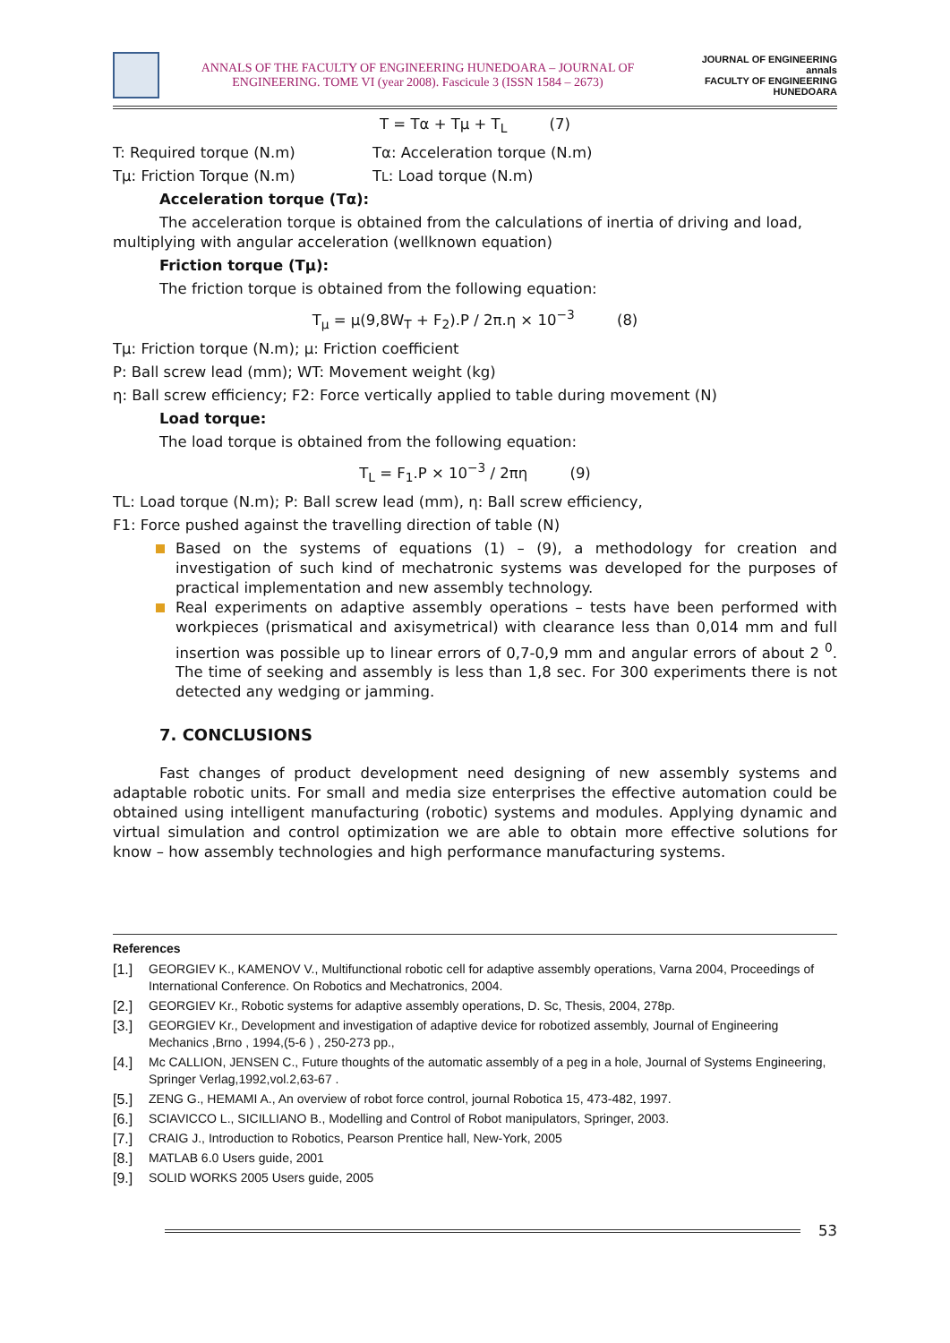ANNALS OF THE FACULTY OF ENGINEERING HUNEDOARA – JOURNAL OF ENGINEERING. TOME VI (year 2008). Fascicule 3 (ISSN 1584 – 2673)
JOURNAL OF ENGINEERING
annals
FACULTY OF ENGINEERING HUNEDOARA
T = Tα + Tμ + T<sub>L</sub> (7)
T: Required torque (N.m) Tα: Acceleration torque (N.m)
Tμ: Friction Torque (N.m) T<sub>L</sub> : Load torque (N.m)
Acceleration torque (Tα):
The acceleration torque is obtained from the calculations of inertia of driving and load, multiplying with angular acceleration (wellknown equation)
Friction torque (Tμ):
The friction torque is obtained from the following equation:
T<sub>μ</sub> = μ(9,8W<sub>T</sub> + F<sub>2</sub>).P / 2π.η × 10<sup>−3</sup> (8)
Tμ: Friction torque (N.m); μ: Friction coefficient
P: Ball screw lead (mm); WT: Movement weight (kg)
η: Ball screw efficiency; F2: Force vertically applied to table during movement (N)
Load torque:
The load torque is obtained from the following equation:
T<sub>L</sub> = F<sub>1</sub>.P × 10<sup>−3</sup> / 2πη (9)
TL: Load torque (N.m); P: Ball screw lead (mm), η: Ball screw efficiency,
F1: Force pushed against the travelling direction of table (N)
Based on the systems of equations (1) – (9), a methodology for creation and investigation of such kind of mechatronic systems was developed for the purposes of practical implementation and new assembly technology.
Real experiments on adaptive assembly operations – tests have been performed with workpieces (prismatical and axisymetrical) with clearance less than 0,014 mm and full insertion was possible up to linear errors of 0,7-0,9 mm and angular errors of about 2 <sup>0</sup>. The time of seeking and assembly is less than 1,8 sec. For 300 experiments there is not detected any wedging or jamming.
7. CONCLUSIONS
Fast changes of product development need designing of new assembly systems and adaptable robotic units. For small and media size enterprises the effective automation could be obtained using intelligent manufacturing (robotic) systems and modules. Applying dynamic and virtual simulation and control optimization we are able to obtain more effective solutions for know – how assembly technologies and high performance manufacturing systems.
References
[1.] GEORGIEV K., KAMENOV V., Multifunctional robotic cell for adaptive assembly operations, Varna 2004, Proceedings of International Conference. On Robotics and Mechatronics, 2004.
[2.] GEORGIEV Kr., Robotic systems for adaptive assembly operations, D. Sc, Thesis, 2004, 278p.
[3.] GEORGIEV Kr., Development and investigation of adaptive device for robotized assembly, Journal of Engineering Mechanics ,Brno , 1994,(5-6 ) , 250-273 pp.,
[4.] Mc CALLION, JENSEN C., Future thoughts of the automatic assembly of a peg in a hole, Journal of Systems Engineering, Springer Verlag,1992,vol.2,63-67 .
[5.] ZENG G., HEMAMI A., An overview of robot force control, journal Robotica 15, 473-482, 1997.
[6.] SCIAVICCO L., SICILLIANO B., Modelling and Control of Robot manipulators, Springer, 2003.
[7.] CRAIG J., Introduction to Robotics, Pearson Prentice hall, New-York, 2005
[8.] MATLAB 6.0 Users guide, 2001
[9.] SOLID WORKS 2005 Users guide, 2005
53